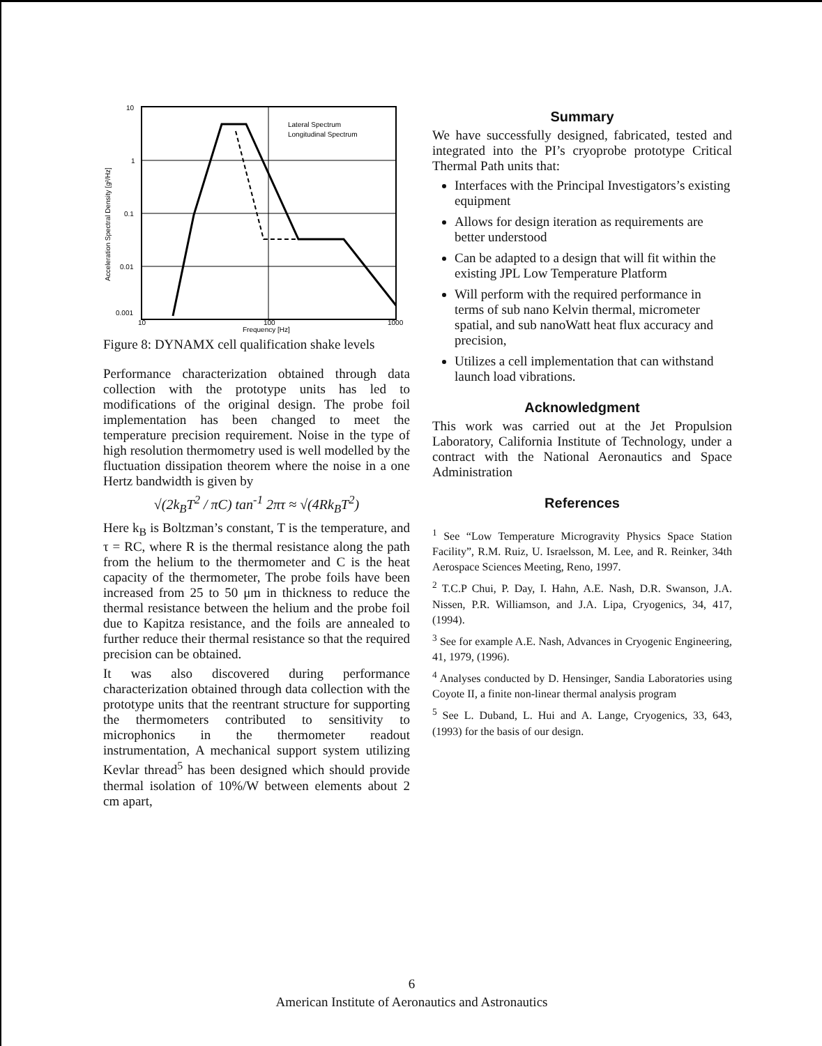Lateral Spectrum
Longitudinal Spectrum
10
1
0.1
0.01
0.001
10
100
1000
Frequency [Hz]
Acceleration Spectral Density [g²/Hz]
Figure 8: DYNAMX cell qualification shake levels
Performance characterization obtained through data collection with the prototype units has led to modifications of the original design. The probe foil implementation has been changed to meet the temperature precision requirement. Noise in the type of high resolution thermometry used is well modelled by the fluctuation dissipation theorem where the noise in a one Hertz bandwidth is given by
√(2k<sub>B</sub>T<sup>2</sup> / πC) tan<sup>-1</sup> 2πτ ≈ √(4Rk<sub>B</sub>T<sup>2</sup>)
Here k<sub>B</sub> is Boltzman’s constant, T is the temperature, and τ = RC, where R is the thermal resistance along the path from the helium to the thermometer and C is the heat capacity of the thermometer, The probe foils have been increased from 25 to 50 μm in thickness to reduce the thermal resistance between the helium and the probe foil due to Kapitza resistance, and the foils are annealed to further reduce their thermal resistance so that the required precision can be obtained.
It was also discovered during performance characterization obtained through data collection with the prototype units that the reentrant structure for supporting the thermometers contributed to sensitivity to microphonics in the thermometer readout instrumentation, A mechanical support system utilizing Kevlar thread<sup>5</sup> has been designed which should provide thermal isolation of 10%/W between elements about 2 cm apart,
Summary
We have successfully designed, fabricated, tested and integrated into the PI’s cryoprobe prototype Critical Thermal Path units that:
Interfaces with the Principal Investigators’s existing equipment
Allows for design iteration as requirements are better understood
Can be adapted to a design that will fit within the existing JPL Low Temperature Platform
Will perform with the required performance in terms of sub nano Kelvin thermal, micrometer spatial, and sub nanoWatt heat flux accuracy and precision,
Utilizes a cell implementation that can withstand launch load vibrations.
Acknowledgment
This work was carried out at the Jet Propulsion Laboratory, California Institute of Technology, under a contract with the National Aeronautics and Space Administration
References
<sup>1</sup> See “Low Temperature Microgravity Physics Space Station Facility”, R.M. Ruiz, U. Israelsson, M. Lee, and R. Reinker, 34th Aerospace Sciences Meeting, Reno, 1997.
<sup>2</sup> T.C.P Chui, P. Day, I. Hahn, A.E. Nash, D.R. Swanson, J.A. Nissen, P.R. Williamson, and J.A. Lipa, Cryogenics, 34, 417, (1994).
<sup>3</sup> See for example A.E. Nash, Advances in Cryogenic Engineering, 41, 1979, (1996).
<sup>4</sup> Analyses conducted by D. Hensinger, Sandia Laboratories using Coyote II, a finite non-linear thermal analysis program
<sup>5</sup> See L. Duband, L. Hui and A. Lange, Cryogenics, 33, 643, (1993) for the basis of our design.
6
American Institute of Aeronautics and Astronautics